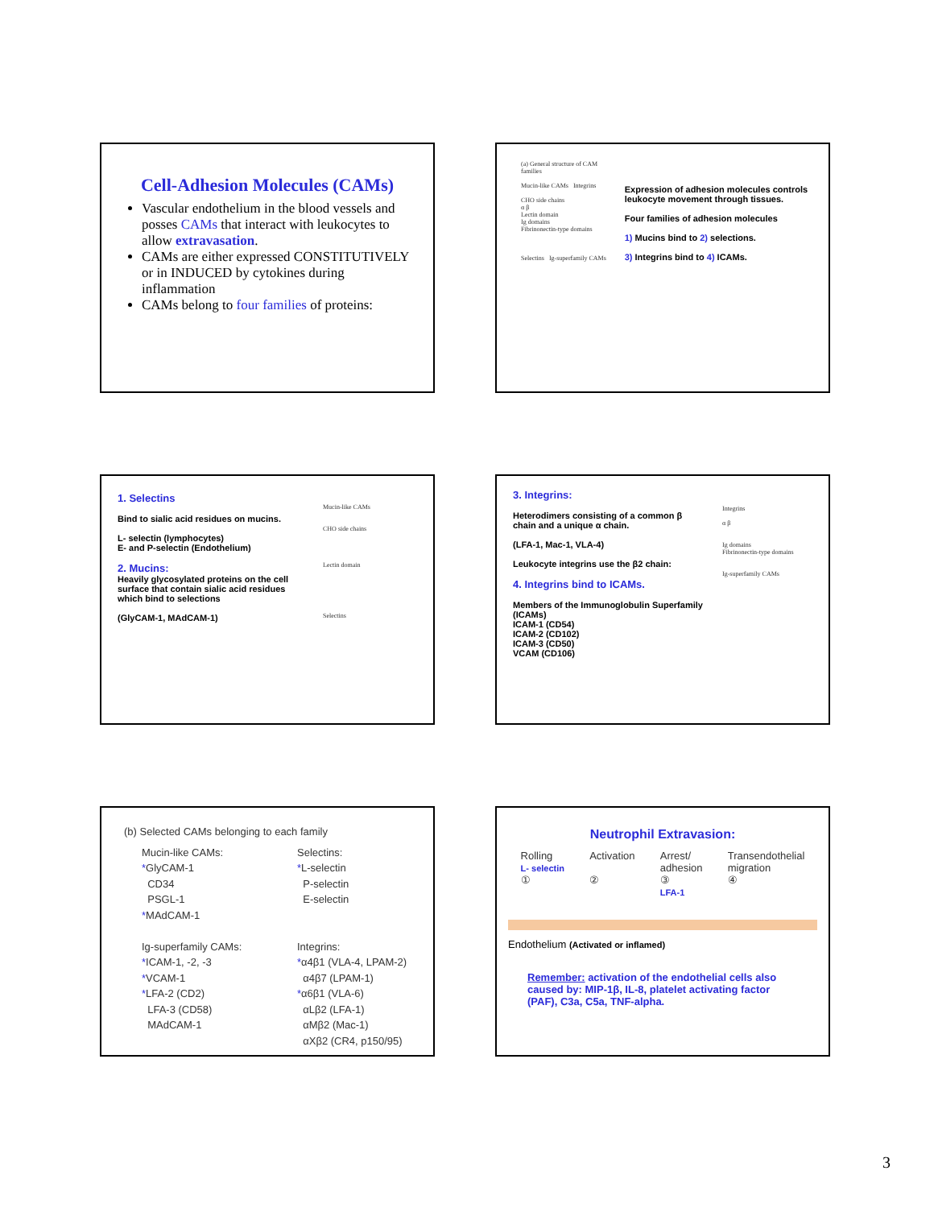Cell-Adhesion Molecules (CAMs)
Vascular endothelium in the blood vessels and posses CAMs that interact with leukocytes to allow extravasation.
CAMs are either expressed CONSTITUTIVELY or in INDUCED by cytokines during inflammation
CAMs belong to four families of proteins:
(a) General structure of CAM families
Mucin-like CAMs Integrins
CHO side chains
α β
Lectin domain
Ig domains
Fibrinonectin-type domains
Selectins Ig-superfamily CAMs
Expression of adhesion molecules controls leukocyte movement through tissues.
Four families of adhesion molecules
1) Mucins bind to 2) selections.
3) Integrins bind to 4) ICAMs.
1. Selectins
Bind to sialic acid residues on mucins.
L- selectin (lymphocytes)
E- and P-selectin (Endothelium)
2. Mucins:
Heavily glycosylated proteins on the cell surface that contain sialic acid residues which bind to selections
(GlyCAM-1, MAdCAM-1)
Mucin-like CAMs
CHO side chains
Lectin domain
Selectins
3. Integrins:
Heterodimers consisting of a common β chain and a unique α chain.
(LFA-1, Mac-1, VLA-4)
Leukocyte integrins use the β2 chain:
4. Integrins bind to ICAMs.
Members of the Immunoglobulin Superfamily (ICAMs)
ICAM-1 (CD54)
ICAM-2 (CD102)
ICAM-3 (CD50)
VCAM (CD106)
Integrins
α β
Ig domains
Fibrinonectin-type domains
Ig-superfamily CAMs
(b) Selected CAMs belonging to each family
Mucin-like CAMs:
*GlyCAM-1
CD34
PSGL-1
*MAdCAM-1
Ig-superfamily CAMs:
*ICAM-1, -2, -3
*VCAM-1
*LFA-2 (CD2)
LFA-3 (CD58)
MAdCAM-1
Selectins:
*L-selectin
P-selectin
E-selectin
Integrins:
*α4β1 (VLA-4, LPAM-2)
α4β7 (LPAM-1)
*α6β1 (VLA-6)
αLβ2 (LFA-1)
αMβ2 (Mac-1)
αXβ2 (CR4, p150/95)
Neutrophil Extravasion:
Rolling
L- selectin
①
Activation
②
Arrest/
adhesion
③
LFA-1
Transendothelial
migration
④
Endothelium (Activated or inflamed)
Remember: activation of the endothelial cells also caused by: MIP-1β, IL-8, platelet activating factor (PAF), C3a, C5a, TNF-alpha.
3